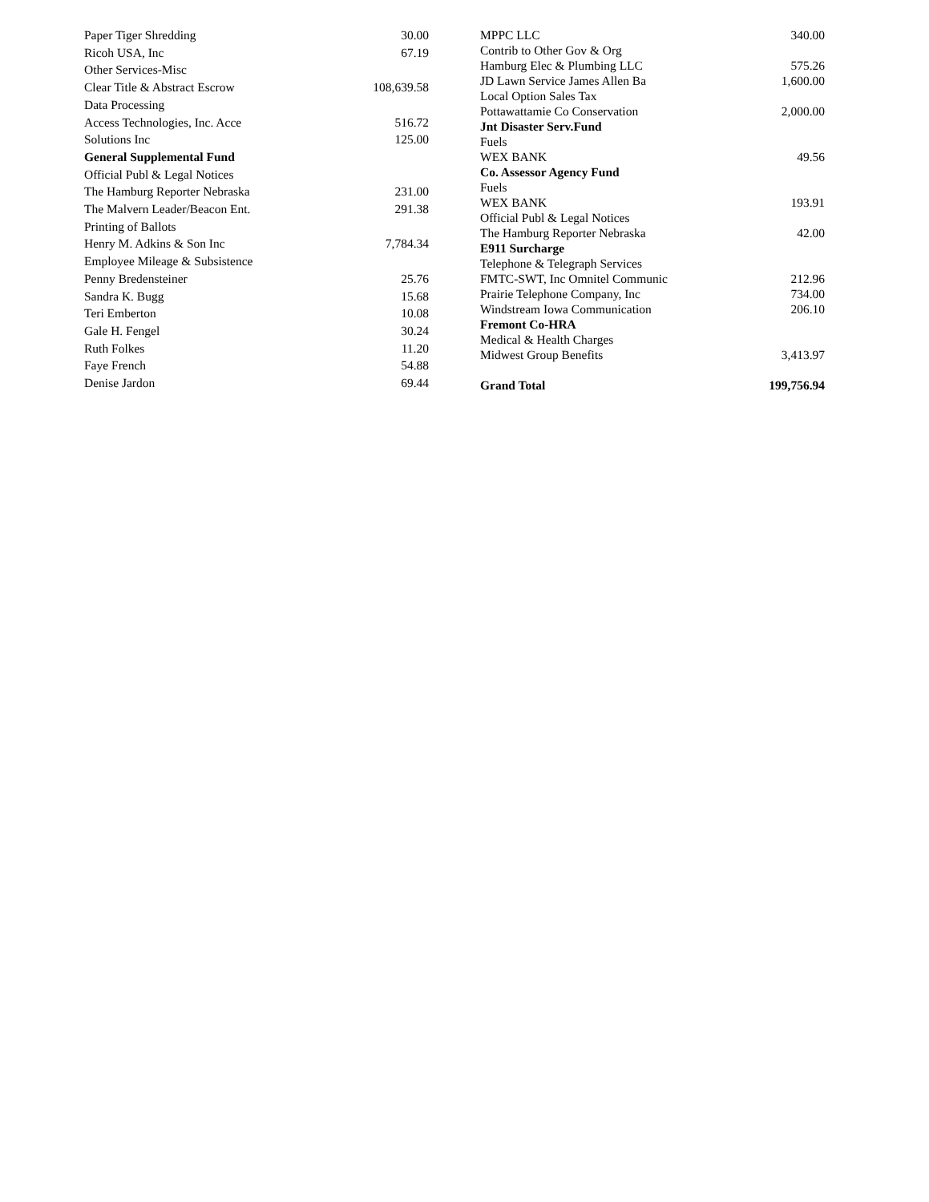| Paper Tiger Shredding | 30.00 |
| Ricoh USA, Inc | 67.19 |
| Other Services-Misc | |
| Clear Title & Abstract Escrow | 108,639.58 |
| Data Processing | |
| Access Technologies, Inc. Acce | 516.72 |
| Solutions Inc | 125.00 |
| General Supplemental Fund | |
| Official Publ & Legal Notices | |
| The Hamburg Reporter Nebraska | 231.00 |
| The Malvern Leader/Beacon Ent. | 291.38 |
| Printing of Ballots | |
| Henry M. Adkins & Son Inc | 7,784.34 |
| Employee Mileage & Subsistence | |
| Penny Bredensteiner | 25.76 |
| Sandra K. Bugg | 15.68 |
| Teri Emberton | 10.08 |
| Gale H. Fengel | 30.24 |
| Ruth Folkes | 11.20 |
| Faye French | 54.88 |
| Denise Jardon | 69.44 |
| MPPC LLC | 340.00 |
| Contrib to Other Gov & Org | |
| Hamburg Elec & Plumbing LLC | 575.26 |
| JD Lawn Service James Allen Ba | 1,600.00 |
| Local Option Sales Tax | |
| Pottawattamie Co Conservation | 2,000.00 |
| Jnt Disaster Serv.Fund | |
| Fuels | |
| WEX BANK | 49.56 |
| Co. Assessor Agency Fund | |
| Fuels | |
| WEX BANK | 193.91 |
| Official Publ & Legal Notices | |
| The Hamburg Reporter Nebraska | 42.00 |
| E911 Surcharge | |
| Telephone & Telegraph Services | |
| FMTC-SWT, Inc Omnitel Communic | 212.96 |
| Prairie Telephone Company, Inc | 734.00 |
| Windstream Iowa Communication | 206.10 |
| Fremont Co-HRA | |
| Medical & Health Charges | |
| Midwest Group Benefits | 3,413.97 |
| Grand Total | 199,756.94 |